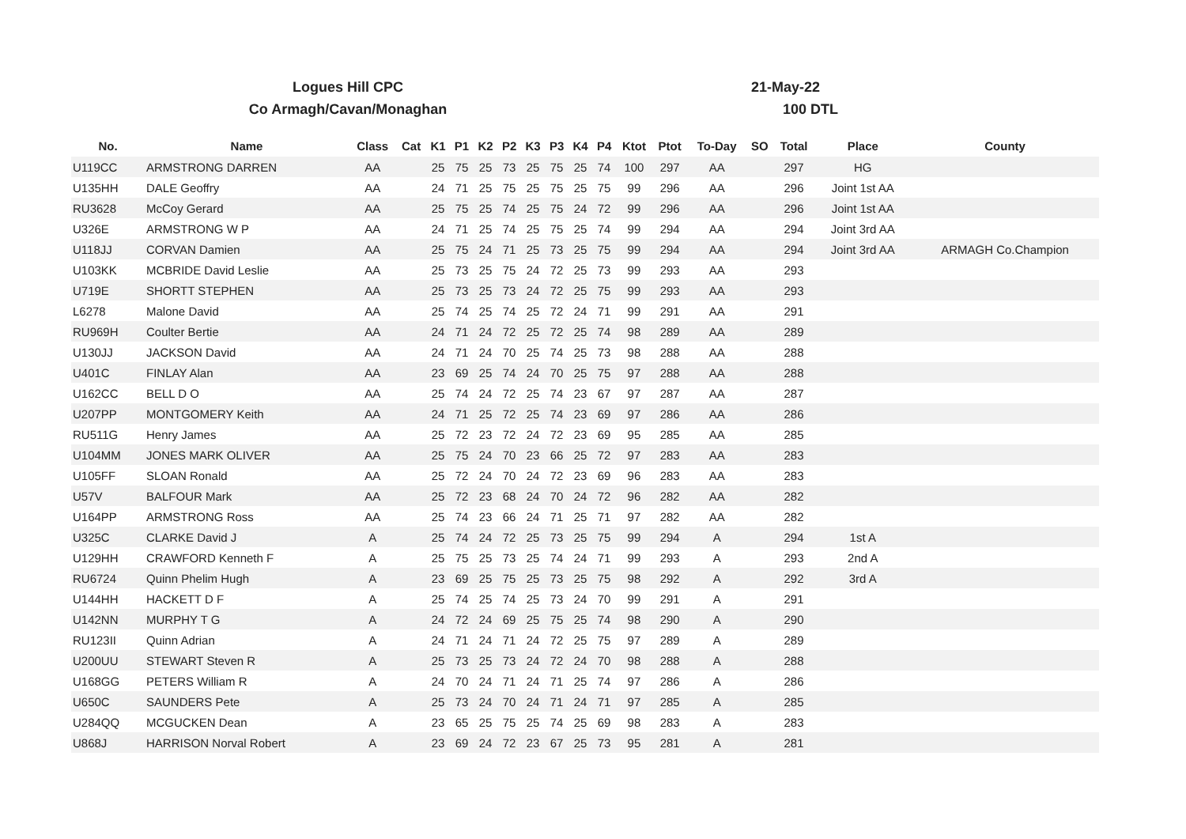Logues Hill CPC
Co Armagh/Cavan/Monaghan
21-May-22
100 DTL
| No. | Name | Class | Cat | K1 | P1 | K2 | P2 | K3 | P3 | K4 | P4 | Ktot | Ptot | To-Day | SO | Total | Place | County |
| --- | --- | --- | --- | --- | --- | --- | --- | --- | --- | --- | --- | --- | --- | --- | --- | --- | --- | --- |
| U119CC | ARMSTRONG DARREN | AA | | 25 | 75 | 25 | 73 | 25 | 75 | 25 | 74 | 100 | 297 | AA | | 297 | HG | |
| U135HH | DALE Geoffry | AA | | 24 | 71 | 25 | 75 | 25 | 75 | 25 | 75 | 99 | 296 | AA | | 296 | Joint 1st AA | |
| RU3628 | McCoy Gerard | AA | | 25 | 75 | 25 | 74 | 25 | 75 | 24 | 72 | 99 | 296 | AA | | 296 | Joint 1st AA | |
| U326E | ARMSTRONG W P | AA | | 24 | 71 | 25 | 74 | 25 | 75 | 25 | 74 | 99 | 294 | AA | | 294 | Joint 3rd AA | |
| U118JJ | CORVAN Damien | AA | | 25 | 75 | 24 | 71 | 25 | 73 | 25 | 75 | 99 | 294 | AA | | 294 | Joint 3rd AA | ARMAGH Co.Champion |
| U103KK | MCBRIDE David Leslie | AA | | 25 | 73 | 25 | 75 | 24 | 72 | 25 | 73 | 99 | 293 | AA | | 293 | | |
| U719E | SHORTT STEPHEN | AA | | 25 | 73 | 25 | 73 | 24 | 72 | 25 | 75 | 99 | 293 | AA | | 293 | | |
| L6278 | Malone David | AA | | 25 | 74 | 25 | 74 | 25 | 72 | 24 | 71 | 99 | 291 | AA | | 291 | | |
| RU969H | Coulter Bertie | AA | | 24 | 71 | 24 | 72 | 25 | 72 | 25 | 74 | 98 | 289 | AA | | 289 | | |
| U130JJ | JACKSON David | AA | | 24 | 71 | 24 | 70 | 25 | 74 | 25 | 73 | 98 | 288 | AA | | 288 | | |
| U401C | FINLAY Alan | AA | | 23 | 69 | 25 | 74 | 24 | 70 | 25 | 75 | 97 | 288 | AA | | 288 | | |
| U162CC | BELL D O | AA | | 25 | 74 | 24 | 72 | 25 | 74 | 23 | 67 | 97 | 287 | AA | | 287 | | |
| U207PP | MONTGOMERY Keith | AA | | 24 | 71 | 25 | 72 | 25 | 74 | 23 | 69 | 97 | 286 | AA | | 286 | | |
| RU511G | Henry James | AA | | 25 | 72 | 23 | 72 | 24 | 72 | 23 | 69 | 95 | 285 | AA | | 285 | | |
| U104MM | JONES MARK OLIVER | AA | | 25 | 75 | 24 | 70 | 23 | 66 | 25 | 72 | 97 | 283 | AA | | 283 | | |
| U105FF | SLOAN Ronald | AA | | 25 | 72 | 24 | 70 | 24 | 72 | 23 | 69 | 96 | 283 | AA | | 283 | | |
| U57V | BALFOUR Mark | AA | | 25 | 72 | 23 | 68 | 24 | 70 | 24 | 72 | 96 | 282 | AA | | 282 | | |
| U164PP | ARMSTRONG Ross | AA | | 25 | 74 | 23 | 66 | 24 | 71 | 25 | 71 | 97 | 282 | AA | | 282 | | |
| U325C | CLARKE David J | A | | 25 | 74 | 24 | 72 | 25 | 73 | 25 | 75 | 99 | 294 | A | | 294 | 1st A | |
| U129HH | CRAWFORD Kenneth F | A | | 25 | 75 | 25 | 73 | 25 | 74 | 24 | 71 | 99 | 293 | A | | 293 | 2nd A | |
| RU6724 | Quinn Phelim Hugh | A | | 23 | 69 | 25 | 75 | 25 | 73 | 25 | 75 | 98 | 292 | A | | 292 | 3rd A | |
| U144HH | HACKETT D F | A | | 25 | 74 | 25 | 74 | 25 | 73 | 24 | 70 | 99 | 291 | A | | 291 | | |
| U142NN | MURPHY T G | A | | 24 | 72 | 24 | 69 | 25 | 75 | 25 | 74 | 98 | 290 | A | | 290 | | |
| RU123II | Quinn Adrian | A | | 24 | 71 | 24 | 71 | 24 | 72 | 25 | 75 | 97 | 289 | A | | 289 | | |
| U200UU | STEWART Steven R | A | | 25 | 73 | 25 | 73 | 24 | 72 | 24 | 70 | 98 | 288 | A | | 288 | | |
| U168GG | PETERS William R | A | | 24 | 70 | 24 | 71 | 24 | 71 | 25 | 74 | 97 | 286 | A | | 286 | | |
| U650C | SAUNDERS Pete | A | | 25 | 73 | 24 | 70 | 24 | 71 | 24 | 71 | 97 | 285 | A | | 285 | | |
| U284QQ | MCGUCKEN Dean | A | | 23 | 65 | 25 | 75 | 25 | 74 | 25 | 69 | 98 | 283 | A | | 283 | | |
| U868J | HARRISON Norval Robert | A | | 23 | 69 | 24 | 72 | 23 | 67 | 25 | 73 | 95 | 281 | A | | 281 | | |